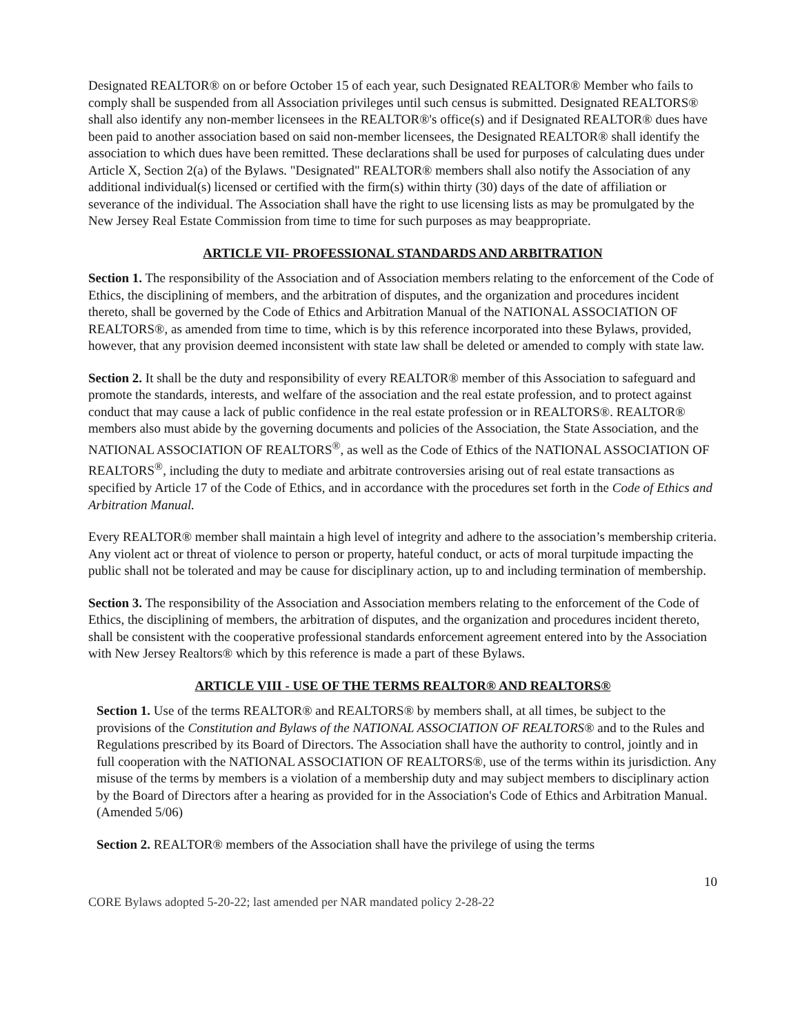Designated REALTOR® on or before October 15 of each year, such Designated REALTOR® Member who fails to comply shall be suspended from all Association privileges until such census is submitted. Designated REALTORS® shall also identify any non-member licensees in the REALTOR®'s office(s) and if Designated REALTOR® dues have been paid to another association based on said non-member licensees, the Designated REALTOR® shall identify the association to which dues have been remitted. These declarations shall be used for purposes of calculating dues under Article X, Section 2(a) of the Bylaws. "Designated" REALTOR® members shall also notify the Association of any additional individual(s) licensed or certified with the firm(s) within thirty (30) days of the date of affiliation or severance of the individual. The Association shall have the right to use licensing lists as may be promulgated by the New Jersey Real Estate Commission from time to time for such purposes as may beappropriate.
ARTICLE VII- PROFESSIONAL STANDARDS AND ARBITRATION
Section 1. The responsibility of the Association and of Association members relating to the enforcement of the Code of Ethics, the disciplining of members, and the arbitration of disputes, and the organization and procedures incident thereto, shall be governed by the Code of Ethics and Arbitration Manual of the NATIONAL ASSOCIATION OF REALTORS®, as amended from time to time, which is by this reference incorporated into these Bylaws, provided, however, that any provision deemed inconsistent with state law shall be deleted or amended to comply with state law.
Section 2. It shall be the duty and responsibility of every REALTOR® member of this Association to safeguard and promote the standards, interests, and welfare of the association and the real estate profession, and to protect against conduct that may cause a lack of public confidence in the real estate profession or in REALTORS®. REALTOR® members also must abide by the governing documents and policies of the Association, the State Association, and the NATIONAL ASSOCIATION OF REALTORS<sup>®</sup>, as well as the Code of Ethics of the NATIONAL ASSOCIATION OF REALTORS<sup>®</sup>, including the duty to mediate and arbitrate controversies arising out of real estate transactions as specified by Article 17 of the Code of Ethics, and in accordance with the procedures set forth in the Code of Ethics and Arbitration Manual.
Every REALTOR® member shall maintain a high level of integrity and adhere to the association’s membership criteria. Any violent act or threat of violence to person or property, hateful conduct, or acts of moral turpitude impacting the public shall not be tolerated and may be cause for disciplinary action, up to and including termination of membership.
Section 3. The responsibility of the Association and Association members relating to the enforcement of the Code of Ethics, the disciplining of members, the arbitration of disputes, and the organization and procedures incident thereto, shall be consistent with the cooperative professional standards enforcement agreement entered into by the Association with New Jersey Realtors® which by this reference is made a part of these Bylaws.
ARTICLE VIII - USE OF THE TERMS REALTOR® AND REALTORS®
Section 1. Use of the terms REALTOR® and REALTORS® by members shall, at all times, be subject to the provisions of the Constitution and Bylaws of the NATIONAL ASSOCIATION OF REALTORS® and to the Rules and Regulations prescribed by its Board of Directors. The Association shall have the authority to control, jointly and in full cooperation with the NATIONAL ASSOCIATION OF REALTORS®, use of the terms within its jurisdiction. Any misuse of the terms by members is a violation of a membership duty and may subject members to disciplinary action by the Board of Directors after a hearing as provided for in the Association's Code of Ethics and Arbitration Manual. (Amended 5/06)
Section 2. REALTOR® members of the Association shall have the privilege of using the terms
10
CORE Bylaws adopted 5-20-22; last amended per NAR mandated policy 2-28-22